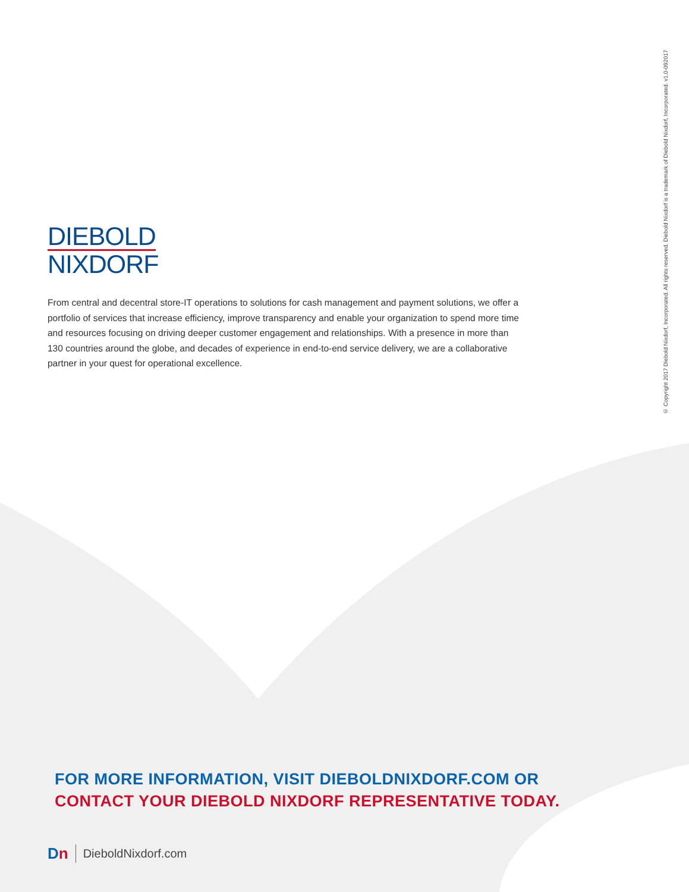© Copyright 2017 Diebold Nixdorf, Incorporated. All rights reserved. Diebold Nixdorf is a trademark of Diebold Nixdorf, Incorporated. v1.0-092017
DIEBOLD
NIXDORF
From central and decentral store-IT operations to solutions for cash management and payment solutions, we offer a portfolio of services that increase efficiency, improve transparency and enable your organization to spend more time and resources focusing on driving deeper customer engagement and relationships. With a presence in more than 130 countries around the globe, and decades of experience in end-to-end service delivery, we are a collaborative partner in your quest for operational excellence.
FOR MORE INFORMATION, VISIT DIEBOLDNIXDORF.COM OR
CONTACT YOUR DIEBOLD NIXDORF REPRESENTATIVE TODAY.
Dn DieboldNixdorf.com